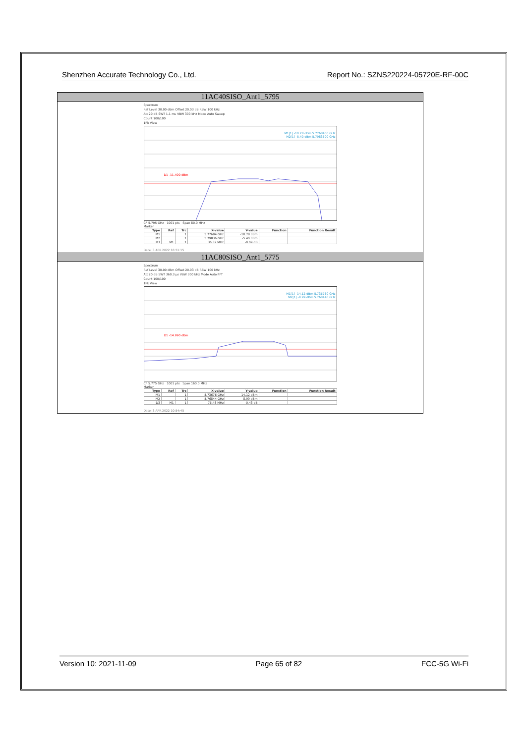Shenzhen Accurate Technology Co., Ltd. Report No.: SZNS220224-05720E-RF-00C
| 11AC40SISO_Ant1_5795 |
| Spectrum Ref Level 30.00 dBm Offset 20.03 dB RBW 100 kHz Att 20 dB SWT 1.1 ms VBW 300 kHz Mode Auto Sweep Count 100/100 1Pk View M1[1] -10.78 dBm 5.7768400 GHz M2[1] -5.40 dBm 5.7983600 GHz D1 -11.400 dBm CF 5.795 GHz 1001 pts Span 80.0 MHz Marker / Type / Ref / Trc / X-value / Y-value / Function / Function Result / / --- / --- / --- / --- / --- / --- / --- / / M1 / / 1 / 5.77684 GHz / -10.78 dBm / / / / M2 / / 1 / 5.79836 GHz / -5.40 dBm / / / / D3 / M1 / 1 / 36.32 MHz / -0.09 dB / / / Date: 3.APR.2022 10:51:15 |
| 11AC80SISO_Ant1_5775 |
| Spectrum Ref Level 30.00 dBm Offset 20.03 dB RBW 100 kHz Att 20 dB SWT 360.3 µs VBW 300 kHz Mode Auto FFT Count 100/100 1Pk View M1[1] -14.12 dBm 5.736760 GHz M2[1] -8.99 dBm 5.768440 GHz D1 -14.990 dBm CF 5.775 GHz 1001 pts Span 160.0 MHz Marker / Type / Ref / Trc / X-value / Y-value / Function / Function Result / / --- / --- / --- / --- / --- / --- / --- / / M1 / / 1 / 5.73676 GHz / -14.12 dBm / / / / M2 / / 1 / 5.76844 GHz / -8.99 dBm / / / / D3 / M1 / 1 / 76.48 MHz / -0.43 dB / / / Date: 3.APR.2022 10:54:45 |
Version 10: 2021-11-09 Page 65 of 82 FCC-5G Wi-Fi